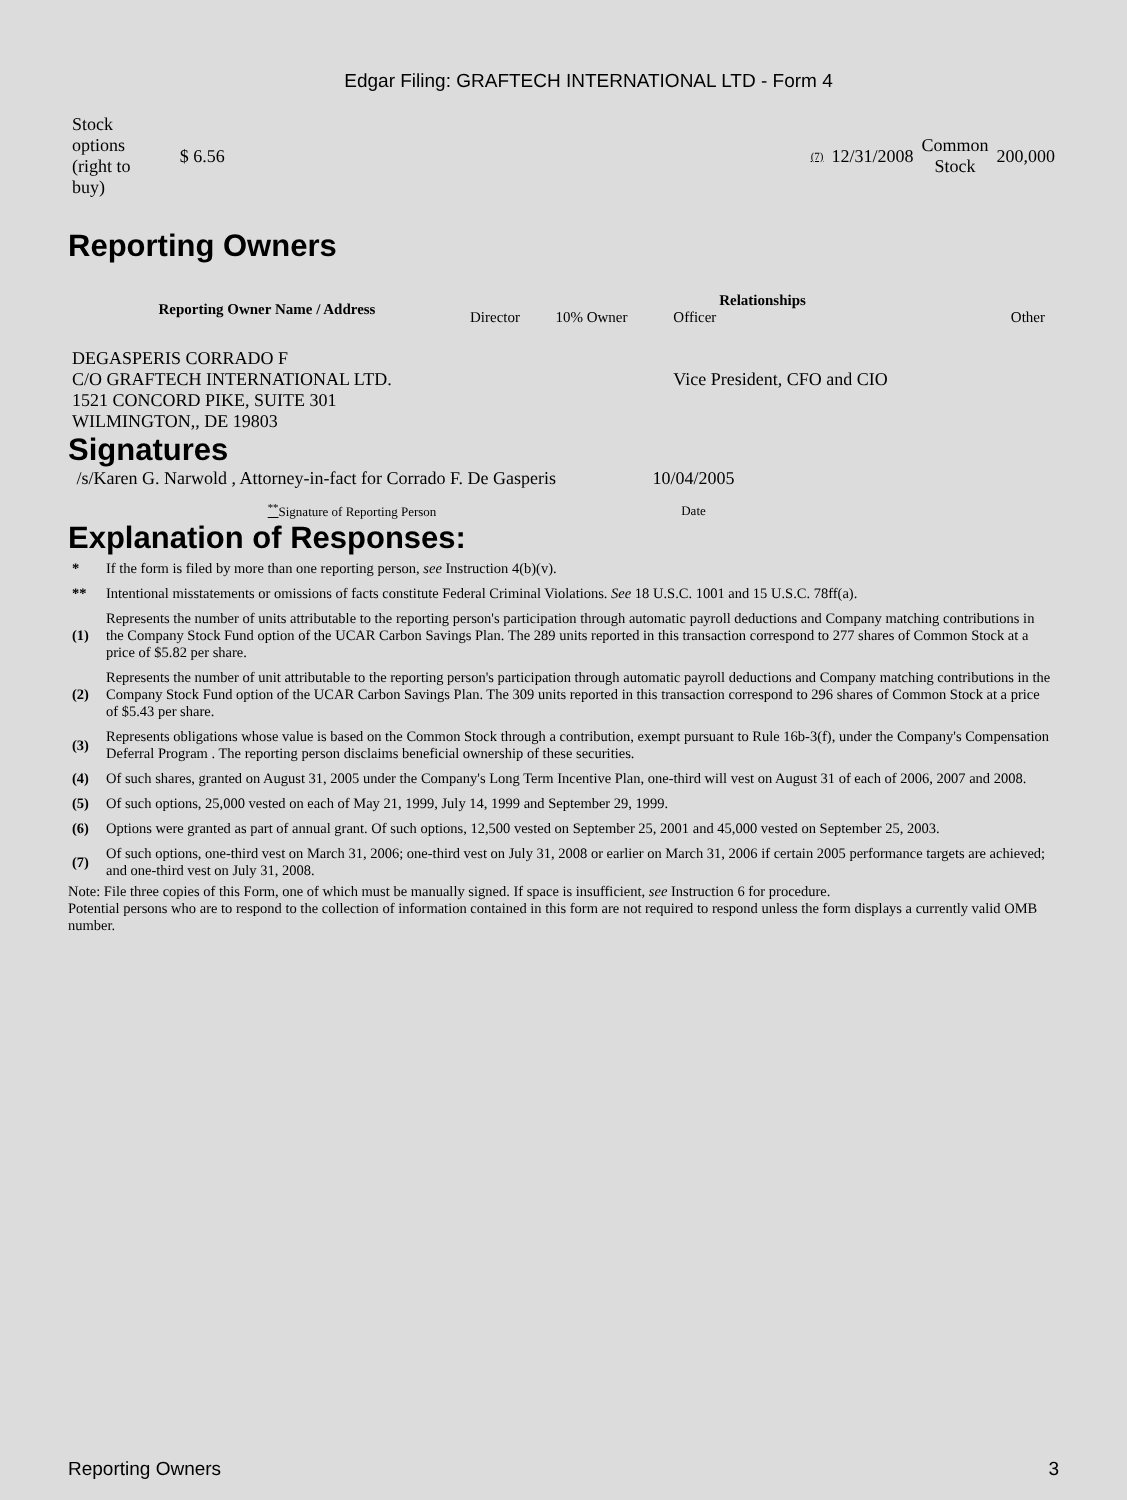Edgar Filing: GRAFTECH INTERNATIONAL LTD - Form 4
| Stock options (right to buy) | $ 6.56 | (7) | 12/31/2008 | Common Stock | 200,000 |
Reporting Owners
| Reporting Owner Name / Address | Relationships | | | |
| --- | --- | --- | --- | --- |
| | Director | 10% Owner | Officer | Other |
| DEGASPERIS CORRADO F C/O GRAFTECH INTERNATIONAL LTD. 1521 CONCORD PIKE, SUITE 301 WILMINGTON,, DE 19803 | | | Vice President, CFO and CIO | |
Signatures
| /s/Karen G. Narwold , Attorney-in-fact for Corrado F. De Gasperis | 10/04/2005 | |
| <sup>**</sup> Signature of Reporting Person | Date | |
Explanation of Responses:
| * | If the form is filed by more than one reporting person, see Instruction 4(b)(v). |
| ** | Intentional misstatements or omissions of facts constitute Federal Criminal Violations. See 18 U.S.C. 1001 and 15 U.S.C. 78ff(a). |
| (1) | Represents the number of units attributable to the reporting person's participation through automatic payroll deductions and Company matching contributions in the Company Stock Fund option of the UCAR Carbon Savings Plan. The 289 units reported in this transaction correspond to 277 shares of Common Stock at a price of $5.82 per share. |
| (2) | Represents the number of unit attributable to the reporting person's participation through automatic payroll deductions and Company matching contributions in the Company Stock Fund option of the UCAR Carbon Savings Plan. The 309 units reported in this transaction correspond to 296 shares of Common Stock at a price of $5.43 per share. |
| (3) | Represents obligations whose value is based on the Common Stock through a contribution, exempt pursuant to Rule 16b-3(f), under the Company's Compensation Deferral Program . The reporting person disclaims beneficial ownership of these securities. |
| (4) | Of such shares, granted on August 31, 2005 under the Company's Long Term Incentive Plan, one-third will vest on August 31 of each of 2006, 2007 and 2008. |
| (5) | Of such options, 25,000 vested on each of May 21, 1999, July 14, 1999 and September 29, 1999. |
| (6) | Options were granted as part of annual grant. Of such options, 12,500 vested on September 25, 2001 and 45,000 vested on September 25, 2003. |
| (7) | Of such options, one-third vest on March 31, 2006; one-third vest on July 31, 2008 or earlier on March 31, 2006 if certain 2005 performance targets are achieved; and one-third vest on July 31, 2008. |
Note: File three copies of this Form, one of which must be manually signed. If space is insufficient, see Instruction 6 for procedure.
Potential persons who are to respond to the collection of information contained in this form are not required to respond unless the form displays a currently valid OMB number.
Reporting Owners 3